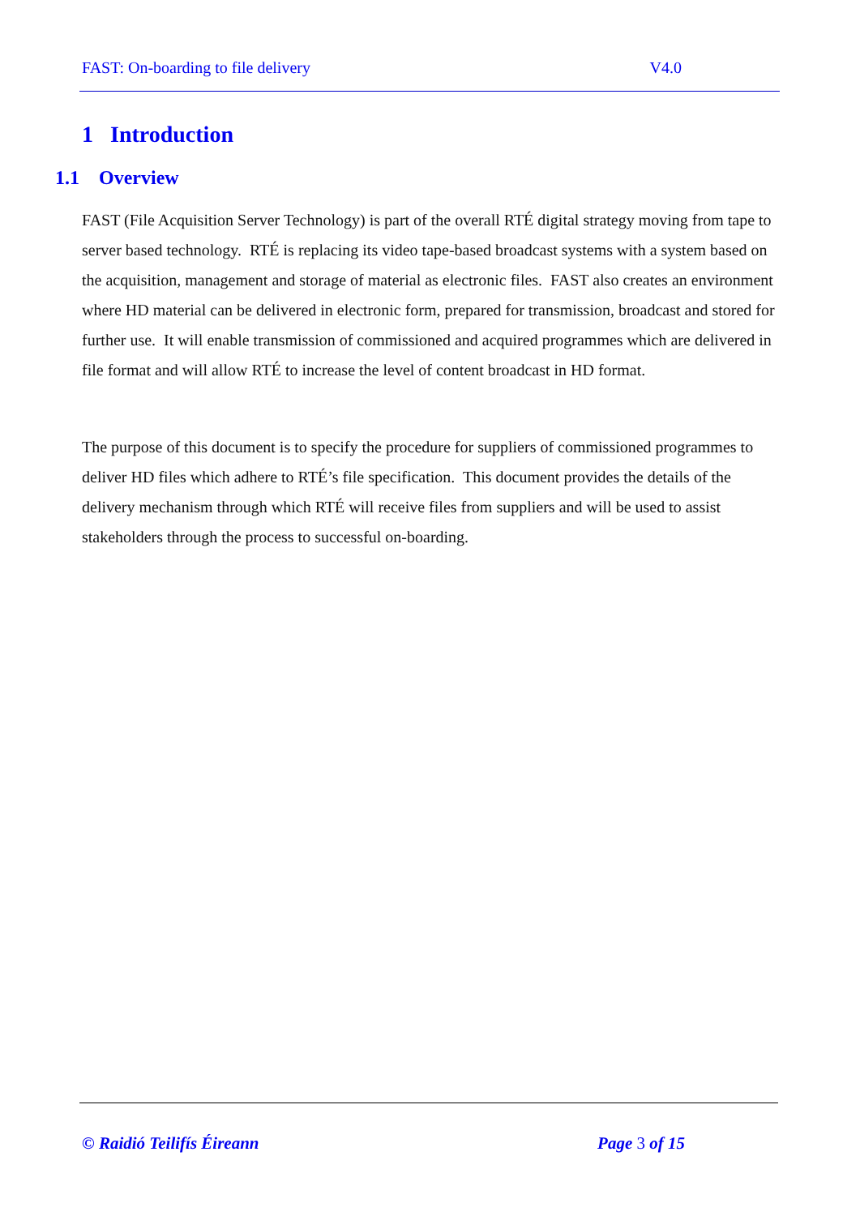FAST: On-boarding to file delivery V4.0
1 Introduction
1.1 Overview
FAST (File Acquisition Server Technology) is part of the overall RTÉ digital strategy moving from tape to server based technology. RTÉ is replacing its video tape-based broadcast systems with a system based on the acquisition, management and storage of material as electronic files. FAST also creates an environment where HD material can be delivered in electronic form, prepared for transmission, broadcast and stored for further use. It will enable transmission of commissioned and acquired programmes which are delivered in file format and will allow RTÉ to increase the level of content broadcast in HD format.
The purpose of this document is to specify the procedure for suppliers of commissioned programmes to deliver HD files which adhere to RTÉ’s file specification. This document provides the details of the delivery mechanism through which RTÉ will receive files from suppliers and will be used to assist stakeholders through the process to successful on-boarding.
© Raidió Teilifís Éireann Page 3 of 15